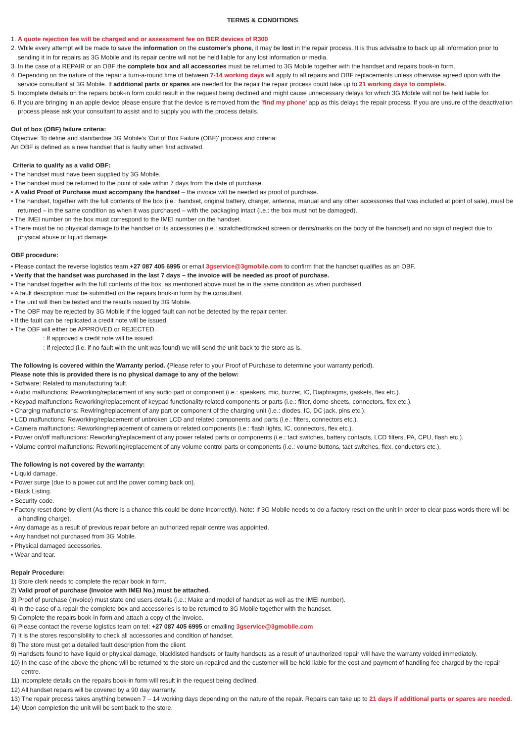TERMS & CONDITIONS
1. A quote rejection fee will be charged and or assessment fee on BER devices of R300
2. While every attempt will be made to save the information on the customer's phone, it may be lost in the repair process. It is thus advisable to back up all information prior to sending it in for repairs as 3G Mobile and its repair centre will not be held liable for any lost information or media.
3. In the case of a REPAIR or an OBF the complete box and all accessories must be returned to 3G Mobile together with the handset and repairs book-in form.
4. Depending on the nature of the repair a turn-a-round time of between 7-14 working days will apply to all repairs and OBF replacements unless otherwise agreed upon with the service consultant at 3G Mobile. If additional parts or spares are needed for the repair the repair process could take up to 21 working days to complete.
5. Incomplete details on the repairs book-in form could result in the request being declined and might cause unnecessary delays for which 3G Mobile will not be held liable for.
6. If you are bringing in an apple device please ensure that the device is removed from the 'find my phone' app as this delays the repair process. If you are unsure of the deactivation process please ask your consultant to assist and to supply you with the process details.
Out of box (OBF) failure criteria:
Objective: To define and standardise 3G Mobile's 'Out of Box Failure (OBF)' process and criteria:
An OBF is defined as a new handset that is faulty when first activated.
Criteria to qualify as a valid OBF:
• The handset must have been supplied by 3G Mobile.
• The handset must be returned to the point of sale within 7 days from the date of purchase.
• A valid Proof of Purchase must accompany the handset – the invoice will be needed as proof of purchase.
• The handset, together with the full contents of the box (i.e.: handset, original battery, charger, antenna, manual and any other accessories that was included at point of sale), must be returned – in the same condition as when it was purchased – with the packaging intact (i.e.: the box must not be damaged).
• The IMEI number on the box must correspond to the IMEI number on the handset.
• There must be no physical damage to the handset or its accessories (i.e.: scratched/cracked screen or dents/marks on the body of the handset) and no sign of neglect due to physical abuse or liquid damage.
OBF procedure:
• Please contact the reverse logistics team +27 087 405 6995 or email 3gservice@3gmobile.com to confirm that the handset qualifies as an OBF.
• Verify that the handset was purchased in the last 7 days – the invoice will be needed as proof of purchase.
• The handset together with the full contents of the box, as mentioned above must be in the same condition as when purchased.
• A fault description must be submitted on the repairs book-in form by the consultant.
• The unit will then be tested and the results issued by 3G Mobile.
• The OBF may be rejected by 3G Mobile If the logged fault can not be detected by the repair center.
• If the fault can be replicated a credit note will be issued.
• The OBF will either be APPROVED or REJECTED.
: If approved a credit note will be issued.
: If rejected (i.e. if no fault with the unit was found) we will send the unit back to the store as is.
The following is covered within the Warranty period. (Please refer to your Proof of Purchase to determine your warranty period).
Please note this is provided there is no physical damage to any of the below:
• Software: Related to manufacturing fault.
• Audio malfunctions: Reworking/replacement of any audio part or component (i.e.: speakers, mic, buzzer, IC, Diaphragms, gaskets, flex etc.).
• Keypad malfunctions Reworking/replacement of keypad functionality related components or parts (i.e.: filter, dome-sheets, connectors, flex etc.).
• Charging malfunctions: Rewiring/replacement of any part or component of the charging unit (i.e.: diodes, IC, DC jack, pins etc.).
• LCD malfunctions: Reworking/replacement of unbroken LCD and related components and parts (i.e.: filters, connectors etc.).
• Camera malfunctions: Reworking/replacement of camera or related components (i.e.: flash lights, IC, connectors, flex etc.).
• Power on/off malfunctions: Reworking/replacement of any power related parts or components (i.e.: tact switches, battery contacts, LCD filters, PA, CPU, flash etc.).
• Volume control malfunctions: Reworking/replacement of any volume control parts or components (i.e.: volume buttons, tact switches, flex, conductors etc.).
The following is not covered by the warranty:
• Liquid damage.
• Power surge (due to a power cut and the power coming back on).
• Black Listing.
• Security code.
• Factory reset done by client (As there is a chance this could be done incorrectly). Note: If 3G Mobile needs to do a factory reset on the unit in order to clear pass words there will be a handling charge).
• Any damage as a result of previous repair before an authorized repair centre was appointed.
• Any handset not purchased from 3G Mobile.
• Physical damaged accessories.
• Wear and tear.
Repair Procedure:
1) Store clerk needs to complete the repair book in form.
2) Valid proof of purchase (Invoice with IMEI No.) must be attached.
3) Proof of purchase (Invoice) must state end users details (i.e.: Make and model of handset as well as the IMEI number).
4) In the case of a repair the complete box and accessories is to be returned to 3G Mobile together with the handset.
5) Complete the repairs book-in form and attach a copy of the invoice.
6) Please contact the reverse logistics team on tel: +27 087 405 6995 or emailing 3gservice@3gmobile.com
7) It is the stores responsibility to check all accessories and condition of handset.
8) The store must get a detailed fault description from the client.
9) Handsets found to have liquid or physical damage, blacklisted handsets or faulty handsets as a result of unauthorized repair will have the warranty voided immediately.
10) In the case of the above the phone will be returned to the store un-repaired and the customer will be held liable for the cost and payment of handling fee charged by the repair centre.
11) Incomplete details on the repairs book-in form will result in the request being declined.
12) All handset repairs will be covered by a 90 day warranty.
13) The repair process takes anything between 7 – 14 working days depending on the nature of the repair. Repairs can take up to 21 days if additional parts or spares are needed.
14) Upon completion the unit will be sent back to the store.